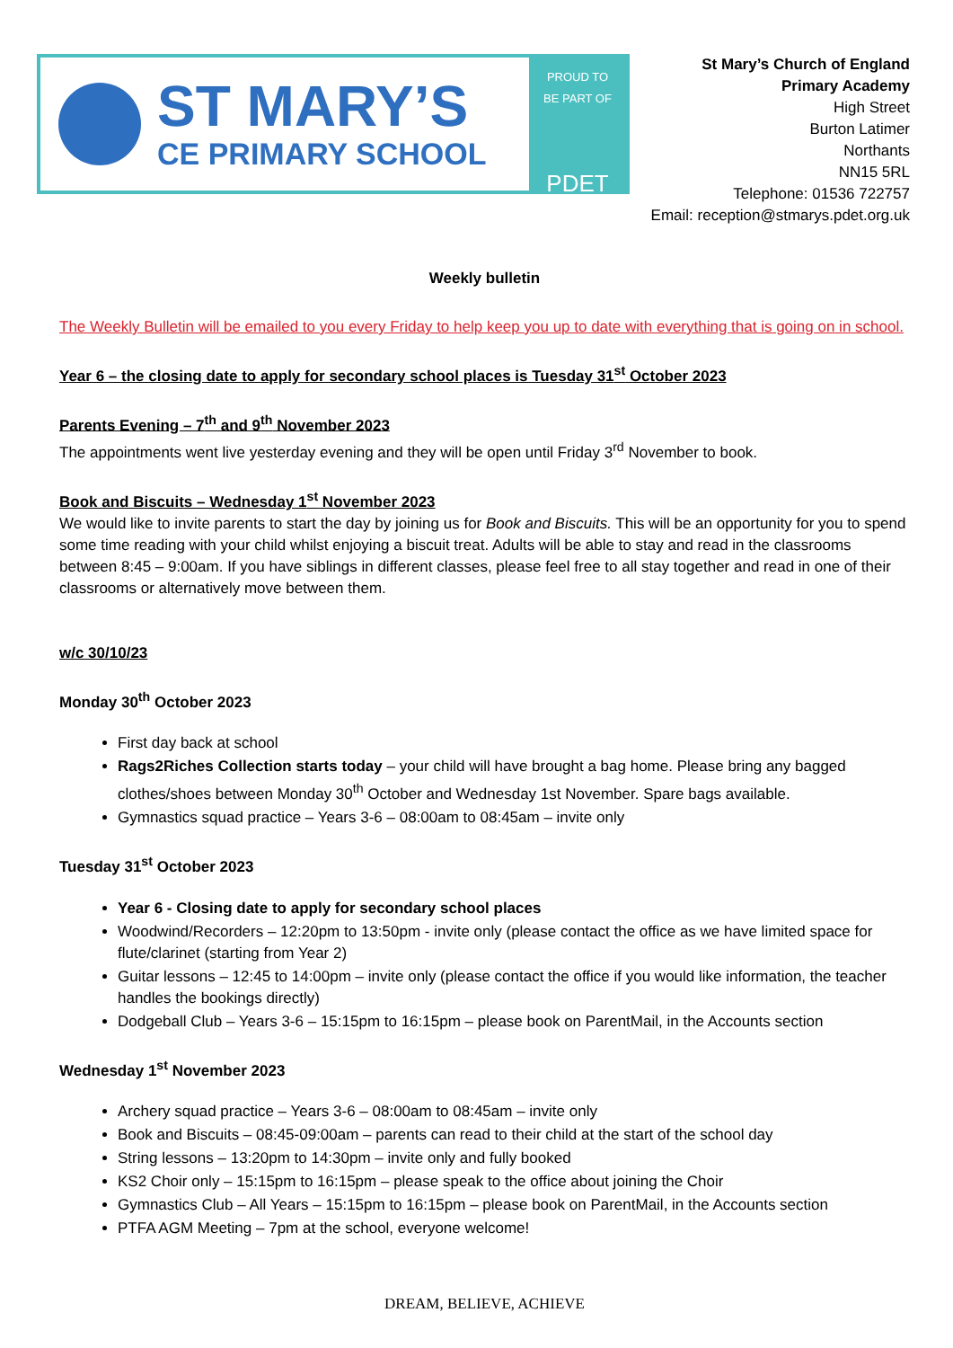ST MARY’S
CE PRIMARY SCHOOL
PROUD TO
BE PART OF
PDET
St Mary’s Church of England
Primary Academy
High Street
Burton Latimer
Northants
NN15 5RL
Telephone: 01536 722757
Email: reception@stmarys.pdet.org.uk
Weekly bulletin
The Weekly Bulletin will be emailed to you every Friday to help keep you up to date with everything that is going on in school.
Year 6 – the closing date to apply for secondary school places is Tuesday 31<sup>st</sup> October 2023
Parents Evening – 7<sup>th</sup> and 9<sup>th</sup> November 2023
The appointments went live yesterday evening and they will be open until Friday 3<sup>rd</sup> November to book.
Book and Biscuits – Wednesday 1<sup>st</sup> November 2023
We would like to invite parents to start the day by joining us for Book and Biscuits. This will be an opportunity for you to spend some time reading with your child whilst enjoying a biscuit treat. Adults will be able to stay and read in the classrooms between 8:45 – 9:00am. If you have siblings in different classes, please feel free to all stay together and read in one of their classrooms or alternatively move between them.
w/c 30/10/23
Monday 30<sup>th</sup> October 2023
First day back at school
Rags2Riches Collection starts today – your child will have brought a bag home. Please bring any bagged clothes/shoes between Monday 30<sup>th</sup> October and Wednesday 1st November. Spare bags available.
Gymnastics squad practice – Years 3-6 – 08:00am to 08:45am – invite only
Tuesday 31<sup>st</sup> October 2023
Year 6 - Closing date to apply for secondary school places
Woodwind/Recorders – 12:20pm to 13:50pm - invite only (please contact the office as we have limited space for flute/clarinet (starting from Year 2)
Guitar lessons – 12:45 to 14:00pm – invite only (please contact the office if you would like information, the teacher handles the bookings directly)
Dodgeball Club – Years 3-6 – 15:15pm to 16:15pm – please book on ParentMail, in the Accounts section
Wednesday 1<sup>st</sup> November 2023
Archery squad practice – Years 3-6 – 08:00am to 08:45am – invite only
Book and Biscuits – 08:45-09:00am – parents can read to their child at the start of the school day
String lessons – 13:20pm to 14:30pm – invite only and fully booked
KS2 Choir only – 15:15pm to 16:15pm – please speak to the office about joining the Choir
Gymnastics Club – All Years – 15:15pm to 16:15pm – please book on ParentMail, in the Accounts section
PTFA AGM Meeting – 7pm at the school, everyone welcome!
DREAM, BELIEVE, ACHIEVE